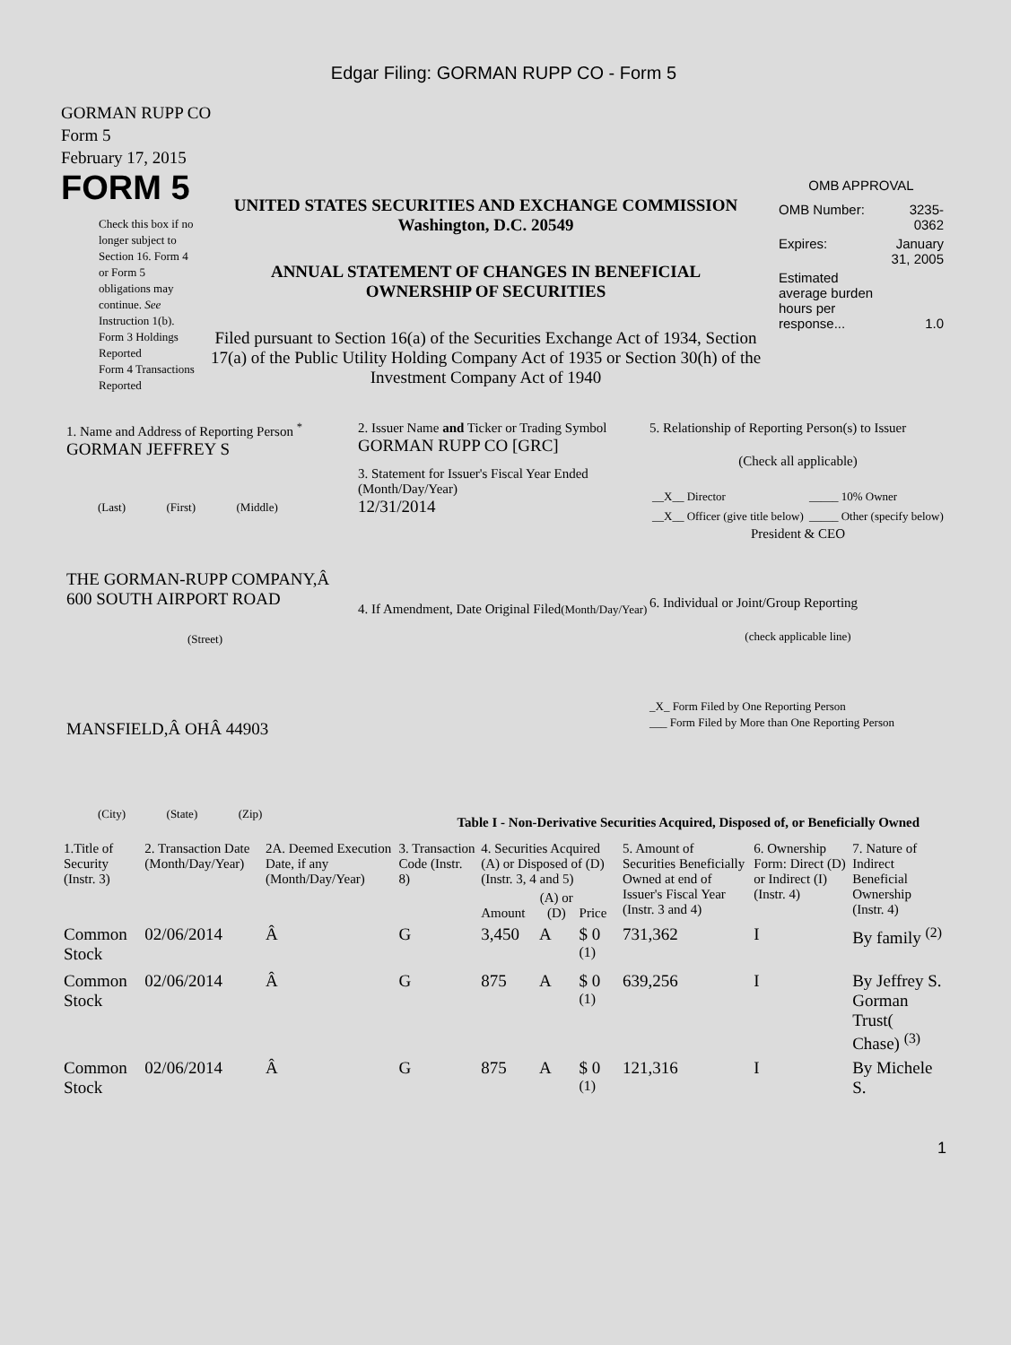Edgar Filing: GORMAN RUPP CO - Form 5
GORMAN RUPP CO
Form 5
February 17, 2015
FORM 5
Check this box if no longer subject to Section 16. Form 4 or Form 5 obligations may continue. See Instruction 1(b).
Form 3 Holdings Reported
Form 4 Transactions Reported
UNITED STATES SECURITIES AND EXCHANGE COMMISSION
Washington, D.C. 20549
ANNUAL STATEMENT OF CHANGES IN BENEFICIAL
OWNERSHIP OF SECURITIES
Filed pursuant to Section 16(a) of the Securities Exchange Act of 1934, Section 17(a) of the Public Utility Holding Company Act of 1935 or Section 30(h) of the Investment Company Act of 1940
OMB APPROVAL
| OMB Number: | 3235-0362 |
| Expires: | January 31, 2005 |
| Estimated average burden hours per response... | 1.0 |
1. Name and Address of Reporting Person <sup>*</sup>
GORMAN JEFFREY S
(Last) (First) (Middle)
THE GORMAN-RUPP COMPANY,Â 600 SOUTH AIRPORT ROAD
(Street)
MANSFIELD,Â OHÂ 44903
(City) (State) (Zip)
2. Issuer Name and Ticker or Trading Symbol
GORMAN RUPP CO [GRC]
3. Statement for Issuer's Fiscal Year Ended (Month/Day/Year)
12/31/2014
4. If Amendment, Date Original Filed(Month/Day/Year)
5. Relationship of Reporting Person(s) to Issuer
(Check all applicable)
| __X__ Director | _____ 10% Owner |
| __X__ Officer (give title below) | _____ Other (specify below) |
President & CEO
6. Individual or Joint/Group Reporting
(check applicable line)
_X_ Form Filed by One Reporting Person
___ Form Filed by More than One Reporting Person
Table I - Non-Derivative Securities Acquired, Disposed of, or Beneficially Owned
| 1.Title of Security (Instr. 3) | 2. Transaction Date (Month/Day/Year) | 2A. Deemed Execution Date, if any (Month/Day/Year) | 3. Transaction Code (Instr. 8) | 4. Securities Acquired (A) or Disposed of (D) (Instr. 3, 4 and 5) | | | 5. Amount of Securities Beneficially Owned at end of Issuer's Fiscal Year (Instr. 3 and 4) | 6. Ownership Form: Direct (D) or Indirect (I) (Instr. 4) | 7. Nature of Indirect Beneficial Ownership (Instr. 4) |
| --- | --- | --- | --- | --- | --- | --- | --- | --- | --- |
| | | | | Amount | (A) or (D) | Price | | | |
| Common Stock | 02/06/2014 | Â | G | 3,450 | A | $ 0 <sup>(1)</sup> | 731,362 | I | By family <sup>(2)</sup> |
| Common Stock | 02/06/2014 | Â | G | 875 | A | $ 0 <sup>(1)</sup> | 639,256 | I | By Jeffrey S. Gorman Trust( Chase) <sup>(3)</sup> |
| Common Stock | 02/06/2014 | Â | G | 875 | A | $ 0 <sup>(1)</sup> | 121,316 | I | By Michele S. |
1